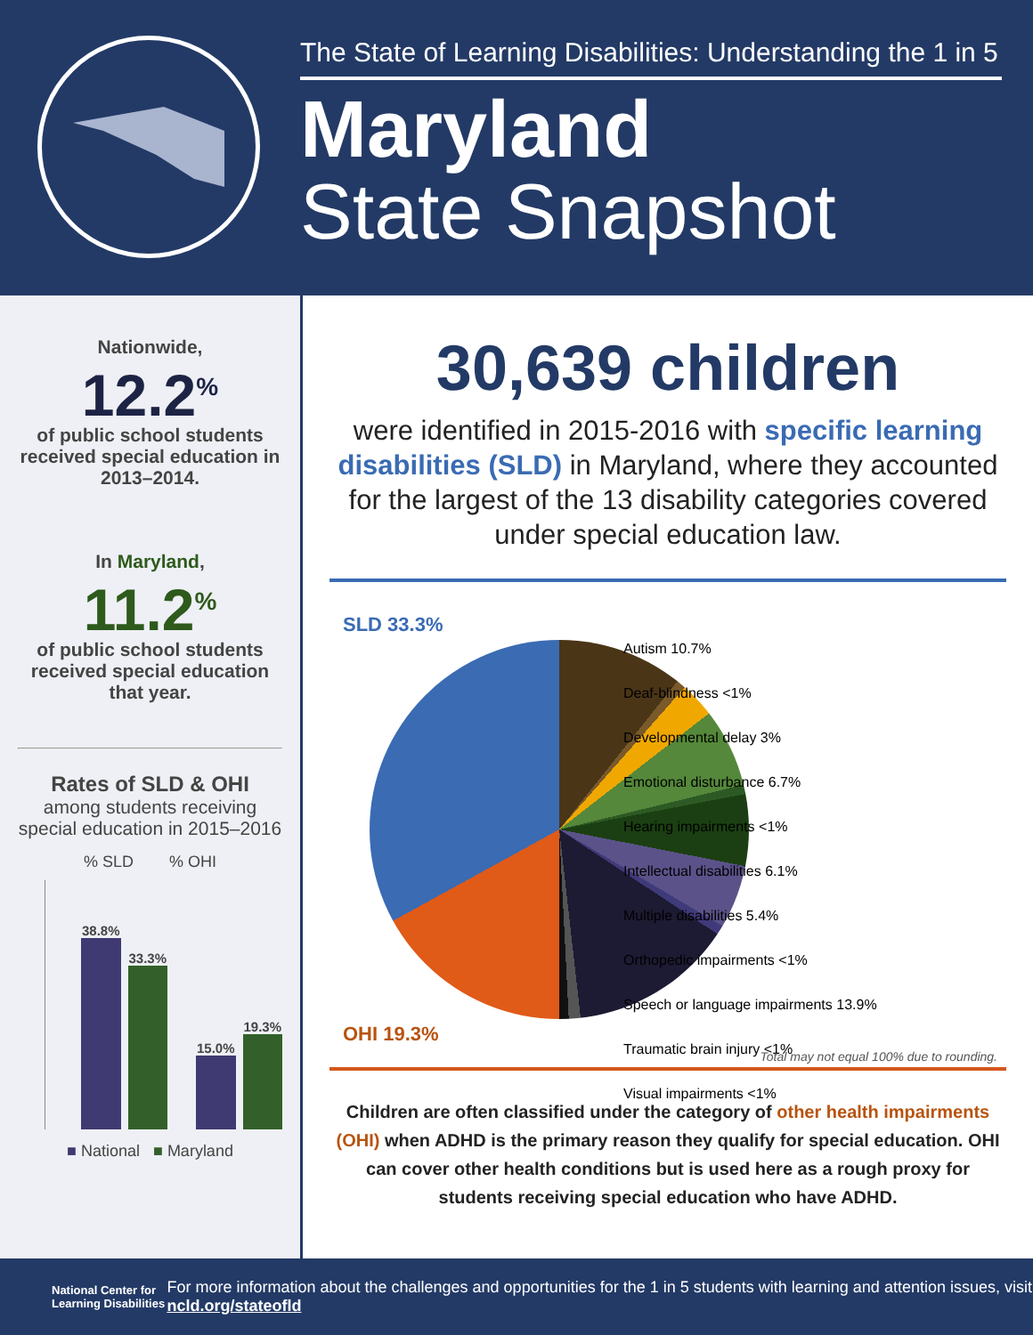The State of Learning Disabilities: Understanding the 1 in 5
Maryland
State Snapshot
Nationwide,
12.2<sup>%</sup>
of public school students received special education in 2013–2014.
In Maryland,
11.2<sup>%</sup>
of public school students received special education that year.
Rates of SLD & OHI
among students receiving special education in 2015–2016
% SLD % OHI
38.8%
33.3%
15.0%
19.3%
■ National ■ Maryland
30,639 children
were identified in 2015-2016 with specific learning disabilities (SLD) in Maryland, where they accounted for the largest of the 13 disability categories covered under special education law.
SLD 33.3%
Autism 10.7%
Deaf-blindness <1%
Developmental delay 3%
Emotional disturbance 6.7%
Hearing impairments <1%
Intellectual disabilities 6.1%
Multiple disabilities 5.4%
Orthopedic impairments <1%
Speech or language impairments 13.9%
Traumatic brain injury <1%
Visual impairments <1%
OHI 19.3%
Total may not equal 100% due to rounding.
Children are often classified under the category of other health impairments (OHI) when ADHD is the primary reason they qualify for special education. OHI can cover other health conditions but is used here as a rough proxy for students receiving special education who have ADHD.
National Center for Learning Disabilities
For more information about the challenges and opportunities for the 1 in 5 students with learning and attention issues, visit ncld.org/stateofld